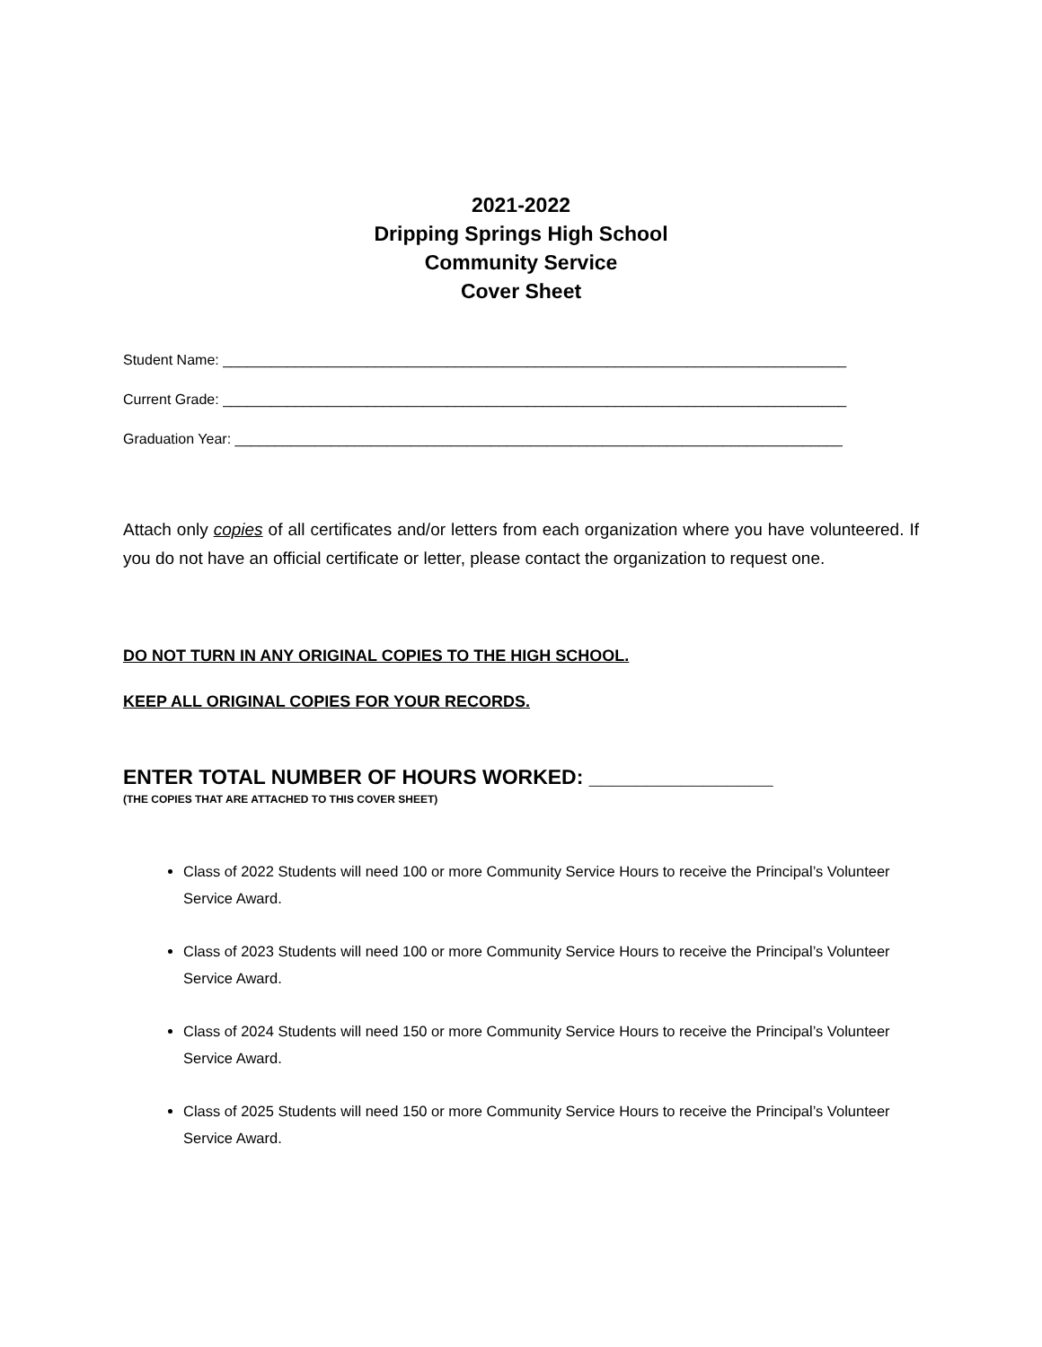2021-2022
Dripping Springs High School
Community Service
Cover Sheet
Student Name: ______________________________________________________________________________
Current Grade: ______________________________________________________________________________
Graduation Year: ____________________________________________________________________________
Attach only copies of all certificates and/or letters from each organization where you have volunteered. If you do not have an official certificate or letter, please contact the organization to request one.
DO NOT TURN IN ANY ORIGINAL COPIES TO THE HIGH SCHOOL.
KEEP ALL ORIGINAL COPIES FOR YOUR RECORDS.
ENTER TOTAL NUMBER OF HOURS WORKED: ________________
(THE COPIES THAT ARE ATTACHED TO THIS COVER SHEET)
Class of 2022 Students will need 100 or more Community Service Hours to receive the Principal’s Volunteer Service Award.
Class of 2023 Students will need 100 or more Community Service Hours to receive the Principal’s Volunteer Service Award.
Class of 2024 Students will need 150 or more Community Service Hours to receive the Principal’s Volunteer Service Award.
Class of 2025 Students will need 150 or more Community Service Hours to receive the Principal’s Volunteer Service Award.